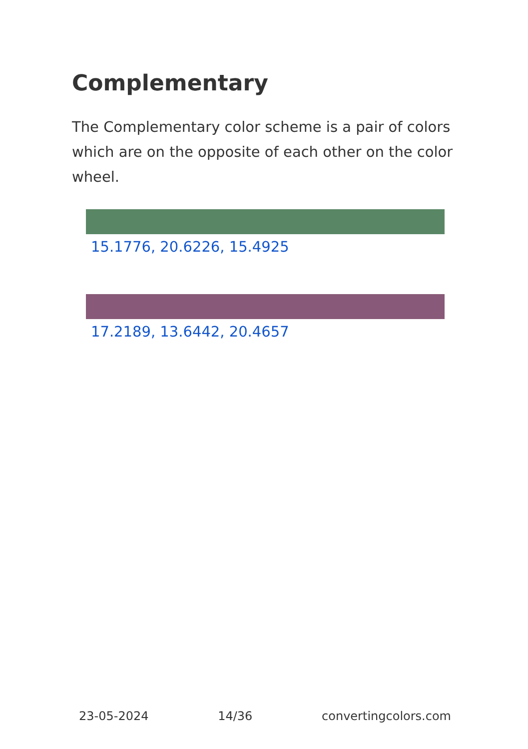Complementary
The Complementary color scheme is a pair of colors which are on the opposite of each other on the color wheel.
15.1776, 20.6226, 15.4925
17.2189, 13.6442, 20.4657
23-05-2024 14/36 convertingcolors.com